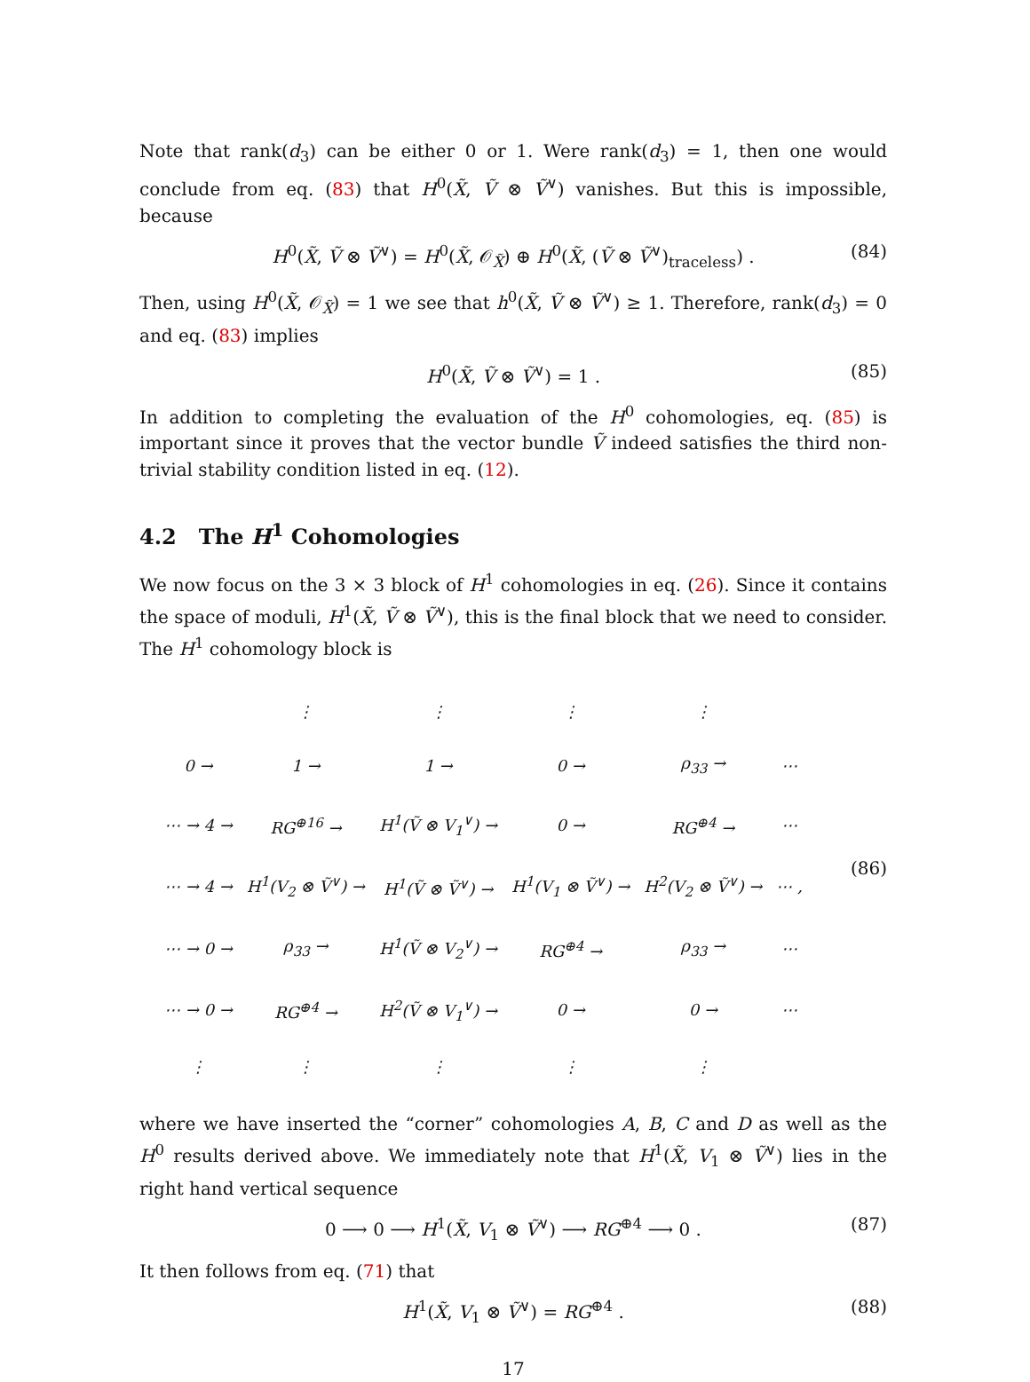Note that rank(d<sub>3</sub>) can be either 0 or 1. Were rank(d<sub>3</sub>) = 1, then one would conclude from eq. (83) that H<sup>0</sup>(X̃, Ṽ ⊗ Ṽ<sup>∨</sup>) vanishes. But this is impossible, because
H<sup>0</sup>(X̃, Ṽ ⊗ Ṽ<sup>∨</sup>) = H<sup>0</sup>(X̃, 𝒪<sub>X̃</sub>) ⊕ H<sup>0</sup>(X̃, (Ṽ ⊗ Ṽ<sup>∨</sup>)<sub>traceless</sub>) . (84)
Then, using H<sup>0</sup>(X̃, 𝒪<sub>X̃</sub>) = 1 we see that h<sup>0</sup>(X̃, Ṽ ⊗ Ṽ<sup>∨</sup>) ≥ 1. Therefore, rank(d<sub>3</sub>) = 0 and eq. (83) implies
H<sup>0</sup>(X̃, Ṽ ⊗ Ṽ<sup>∨</sup>) = 1 . (85)
In addition to completing the evaluation of the H<sup>0</sup> cohomologies, eq. (85) is important since it proves that the vector bundle Ṽ indeed satisfies the third non-trivial stability condition listed in eq. (12).
4.2 The H<sup>1</sup> Cohomologies
We now focus on the 3 × 3 block of H<sup>1</sup> cohomologies in eq. (26). Since it contains the space of moduli, H<sup>1</sup>(X̃, Ṽ ⊗ Ṽ<sup>∨</sup>), this is the final block that we need to consider. The H<sup>1</sup> cohomology block is
| | ⋮ | ⋮ | ⋮ | ⋮ | |
| 0 → | 1 → | 1 → | 0 → | ρ<sub>33</sub> → | ⋯ |
| ⋯ → 4 → | RG<sup>⊕16</sup> → | H<sup>1</sup>(Ṽ ⊗ V<sub>1</sub><sup>∨</sup>) → | 0 → | RG<sup>⊕4</sup> → | ⋯ |
| ⋯ → 4 → | H<sup>1</sup>(V<sub>2</sub> ⊗ Ṽ<sup>∨</sup>) → | H<sup>1</sup>(Ṽ ⊗ Ṽ<sup>∨</sup>) → | H<sup>1</sup>(V<sub>1</sub> ⊗ Ṽ<sup>∨</sup>) → | H<sup>2</sup>(V<sub>2</sub> ⊗ Ṽ<sup>∨</sup>) → | ⋯ , |
| ⋯ → 0 → | ρ<sub>33</sub> → | H<sup>1</sup>(Ṽ ⊗ V<sub>2</sub><sup>∨</sup>) → | RG<sup>⊕4</sup> → | ρ<sub>33</sub> → | ⋯ |
| ⋯ → 0 → | RG<sup>⊕4</sup> → | H<sup>2</sup>(Ṽ ⊗ V<sub>1</sub><sup>∨</sup>) → | 0 → | 0 → | ⋯ |
| ⋮ | ⋮ | ⋮ | ⋮ | ⋮ | |
(86)
where we have inserted the “corner” cohomologies A, B, C and D as well as the H<sup>0</sup> results derived above. We immediately note that H<sup>1</sup>(X̃, V<sub>1</sub> ⊗ Ṽ<sup>∨</sup>) lies in the right hand vertical sequence
0 ⟶ 0 ⟶ H<sup>1</sup>(X̃, V<sub>1</sub> ⊗ Ṽ<sup>∨</sup>) ⟶ RG<sup>⊕4</sup> ⟶ 0 . (87)
It then follows from eq. (71) that
H<sup>1</sup>(X̃, V<sub>1</sub> ⊗ Ṽ<sup>∨</sup>) = RG<sup>⊕4</sup> . (88)
17